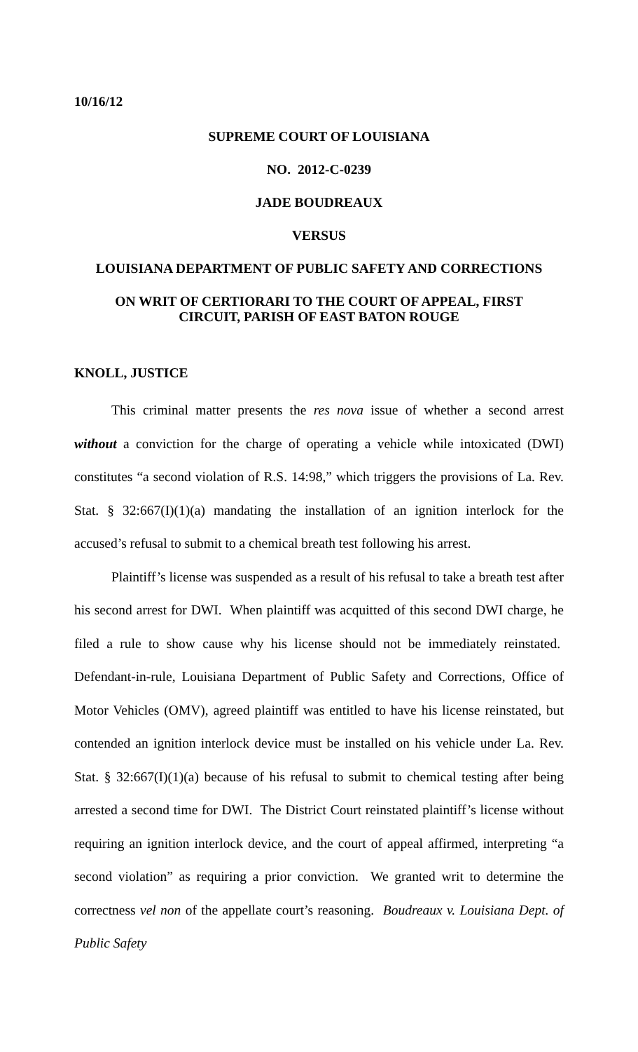10/16/12
SUPREME COURT OF LOUISIANA
NO. 2012-C-0239
JADE BOUDREAUX
VERSUS
LOUISIANA DEPARTMENT OF PUBLIC SAFETY AND CORRECTIONS
ON WRIT OF CERTIORARI TO THE COURT OF APPEAL, FIRST
CIRCUIT, PARISH OF EAST BATON ROUGE
KNOLL, JUSTICE
This criminal matter presents the res nova issue of whether a second arrest without a conviction for the charge of operating a vehicle while intoxicated (DWI) constitutes “a second violation of R.S. 14:98,” which triggers the provisions of La. Rev. Stat. § 32:667(I)(1)(a) mandating the installation of an ignition interlock for the accused’s refusal to submit to a chemical breath test following his arrest.
Plaintiff’s license was suspended as a result of his refusal to take a breath test after his second arrest for DWI. When plaintiff was acquitted of this second DWI charge, he filed a rule to show cause why his license should not be immediately reinstated. Defendant-in-rule, Louisiana Department of Public Safety and Corrections, Office of Motor Vehicles (OMV), agreed plaintiff was entitled to have his license reinstated, but contended an ignition interlock device must be installed on his vehicle under La. Rev. Stat. § 32:667(I)(1)(a) because of his refusal to submit to chemical testing after being arrested a second time for DWI. The District Court reinstated plaintiff’s license without requiring an ignition interlock device, and the court of appeal affirmed, interpreting “a second violation” as requiring a prior conviction. We granted writ to determine the correctness vel non of the appellate court’s reasoning. Boudreaux v. Louisiana Dept. of Public Safety